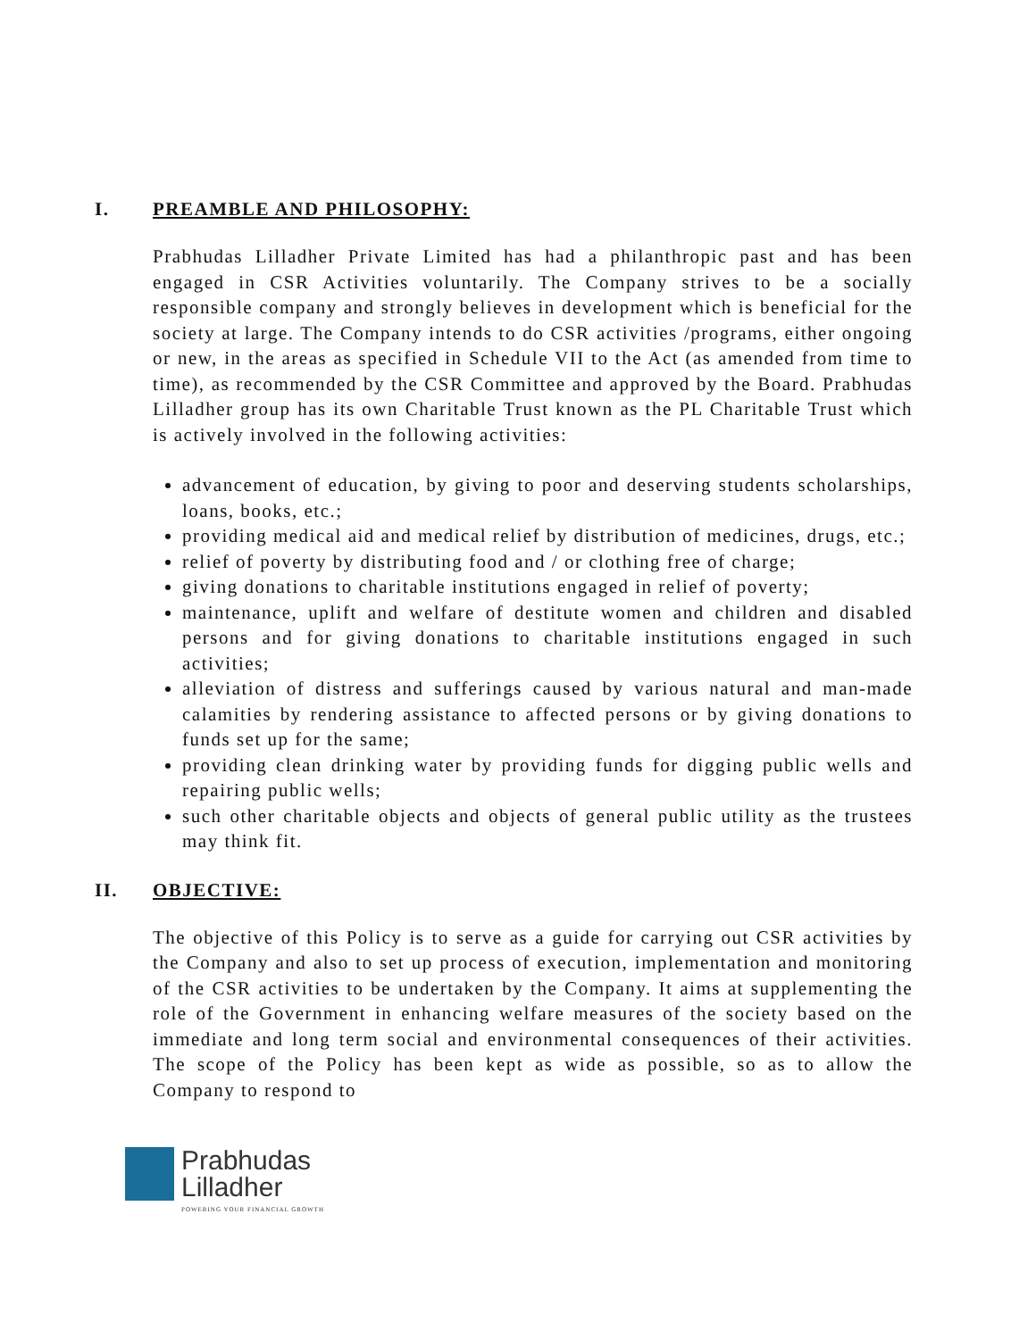I. PREAMBLE AND PHILOSOPHY:
Prabhudas Lilladher Private Limited has had a philanthropic past and has been engaged in CSR Activities voluntarily. The Company strives to be a socially responsible company and strongly believes in development which is beneficial for the society at large. The Company intends to do CSR activities /programs, either ongoing or new, in the areas as specified in Schedule VII to the Act (as amended from time to time), as recommended by the CSR Committee and approved by the Board. Prabhudas Lilladher group has its own Charitable Trust known as the PL Charitable Trust which is actively involved in the following activities:
advancement of education, by giving to poor and deserving students scholarships, loans, books, etc.;
providing medical aid and medical relief by distribution of medicines, drugs, etc.;
relief of poverty by distributing food and / or clothing free of charge;
giving donations to charitable institutions engaged in relief of poverty;
maintenance, uplift and welfare of destitute women and children and disabled persons and for giving donations to charitable institutions engaged in such activities;
alleviation of distress and sufferings caused by various natural and man-made calamities by rendering assistance to affected persons or by giving donations to funds set up for the same;
providing clean drinking water by providing funds for digging public wells and repairing public wells;
such other charitable objects and objects of general public utility as the trustees may think fit.
II. OBJECTIVE:
The objective of this Policy is to serve as a guide for carrying out CSR activities by the Company and also to set up process of execution, implementation and monitoring of the CSR activities to be undertaken by the Company. It aims at supplementing the role of the Government in enhancing welfare measures of the society based on the immediate and long term social and environmental consequences of their activities. The scope of the Policy has been kept as wide as possible, so as to allow the Company to respond to
Prabhudas
Lilladher
POWERING YOUR FINANCIAL GROWTH